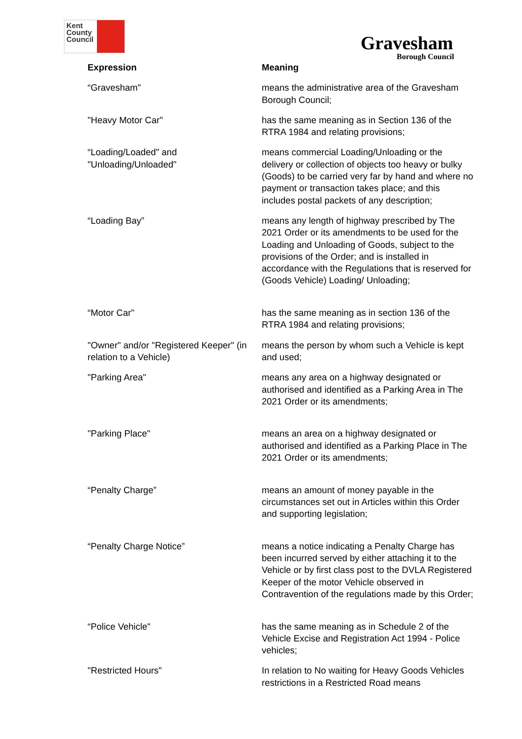Kent
County
Council
Gravesham
Borough Council
| Expression | Meaning |
| --- | --- |
| “Gravesham" | means the administrative area of the Gravesham Borough Council; |
| "Heavy Motor Car" | has the same meaning as in Section 136 of the RTRA 1984 and relating provisions; |
| “Loading/Loaded" and "Unloading/Unloaded" | means commercial Loading/Unloading or the delivery or collection of objects too heavy or bulky (Goods) to be carried very far by hand and where no payment or transaction takes place; and this includes postal packets of any description; |
| “Loading Bay” | means any length of highway prescribed by The 2021 Order or its amendments to be used for the Loading and Unloading of Goods, subject to the provisions of the Order; and is installed in accordance with the Regulations that is reserved for (Goods Vehicle) Loading/ Unloading; |
| “Motor Car" | has the same meaning as in section 136 of the RTRA 1984 and relating provisions; |
| "Owner" and/or "Registered Keeper" (in relation to a Vehicle) | means the person by whom such a Vehicle is kept and used; |
| "Parking Area" | means any area on a highway designated or authorised and identified as a Parking Area in The 2021 Order or its amendments; |
| "Parking Place" | means an area on a highway designated or authorised and identified as a Parking Place in The 2021 Order or its amendments; |
| “Penalty Charge” | means an amount of money payable in the circumstances set out in Articles within this Order and supporting legislation; |
| “Penalty Charge Notice” | means a notice indicating a Penalty Charge has been incurred served by either attaching it to the Vehicle or by first class post to the DVLA Registered Keeper of the motor Vehicle observed in Contravention of the regulations made by this Order; |
| “Police Vehicle" | has the same meaning as in Schedule 2 of the Vehicle Excise and Registration Act 1994 - Police vehicles; |
| "Restricted Hours" | In relation to No waiting for Heavy Goods Vehicles restrictions in a Restricted Road means |